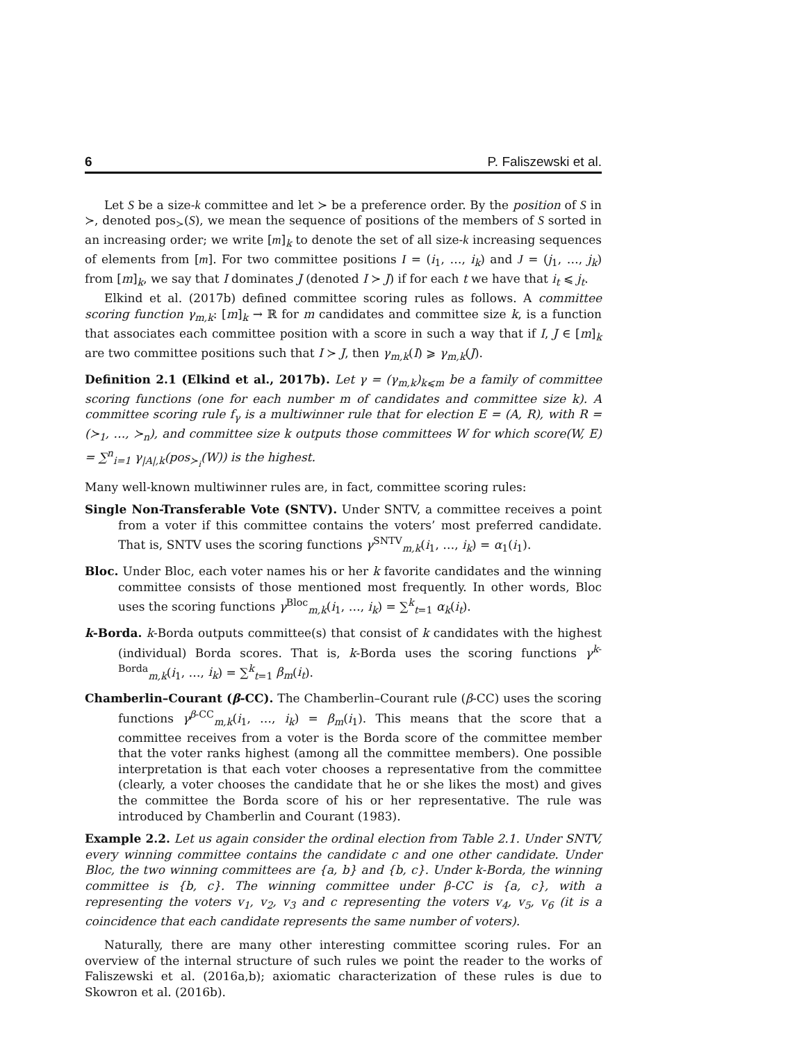6 P. Faliszewski et al.
Let S be a size-k committee and let ≻ be a preference order. By the position of S in ≻, denoted pos<sub>≻</sub>(S), we mean the sequence of positions of the members of S sorted in an increasing order; we write [m]<sub>k</sub> to denote the set of all size-k increasing sequences of elements from [m]. For two committee positions I = (i<sub>1</sub>, …, i<sub>k</sub>) and J = (j<sub>1</sub>, …, j<sub>k</sub>) from [m]<sub>k</sub>, we say that I dominates J (denoted I ≻ J) if for each t we have that i<sub>t</sub> ⩽ j<sub>t</sub>.
Elkind et al. (2017b) defined committee scoring rules as follows. A committee scoring function γ<sub>m,k</sub>: [m]<sub>k</sub> → ℝ for m candidates and committee size k, is a function that associates each committee position with a score in such a way that if I, J ∈ [m]<sub>k</sub> are two committee positions such that I ≻ J, then γ<sub>m,k</sub>(I) ⩾ γ<sub>m,k</sub>(J).
Definition 2.1 (Elkind et al., 2017b). Let γ = (γ<sub>m,k</sub>)<sub>k⩽m</sub> be a family of committee scoring functions (one for each number m of candidates and committee size k). A committee scoring rule f<sub>γ</sub> is a multiwinner rule that for election E = (A, R), with R = (≻<sub>1</sub>, …, ≻<sub>n</sub>), and committee size k outputs those committees W for which score(W, E) = ∑<sup>n</sup><sub>i=1</sub> γ<sub>|A|,k</sub>(pos<sub>≻<sub>i</sub></sub>(W)) is the highest.
Many well-known multiwinner rules are, in fact, committee scoring rules:
Single Non-Transferable Vote (SNTV). Under SNTV, a committee receives a point from a voter if this committee contains the voters’ most preferred candidate. That is, SNTV uses the scoring functions γ<sup>SNTV</sup><sub>m,k</sub>(i<sub>1</sub>, …, i<sub>k</sub>) = α<sub>1</sub>(i<sub>1</sub>).
Bloc. Under Bloc, each voter names his or her k favorite candidates and the winning committee consists of those mentioned most frequently. In other words, Bloc uses the scoring functions γ<sup>Bloc</sup><sub>m,k</sub>(i<sub>1</sub>, …, i<sub>k</sub>) = ∑<sup>k</sup><sub>t=1</sub> α<sub>k</sub>(i<sub>t</sub>).
k-Borda. k-Borda outputs committee(s) that consist of k candidates with the highest (individual) Borda scores. That is, k-Borda uses the scoring functions γ<sup>k-Borda</sup><sub>m,k</sub>(i<sub>1</sub>, …, i<sub>k</sub>) = ∑<sup>k</sup><sub>t=1</sub> β<sub>m</sub>(i<sub>t</sub>).
Chamberlin–Courant (β-CC). The Chamberlin–Courant rule (β-CC) uses the scoring functions γ<sup>β-CC</sup><sub>m,k</sub>(i<sub>1</sub>, …, i<sub>k</sub>) = β<sub>m</sub>(i<sub>1</sub>). This means that the score that a committee receives from a voter is the Borda score of the committee member that the voter ranks highest (among all the committee members). One possible interpretation is that each voter chooses a representative from the committee (clearly, a voter chooses the candidate that he or she likes the most) and gives the committee the Borda score of his or her representative. The rule was introduced by Chamberlin and Courant (1983).
Example 2.2. Let us again consider the ordinal election from Table 2.1. Under SNTV, every winning committee contains the candidate c and one other candidate. Under Bloc, the two winning committees are {a, b} and {b, c}. Under k-Borda, the winning committee is {b, c}. The winning committee under β-CC is {a, c}, with a representing the voters v<sub>1</sub>, v<sub>2</sub>, v<sub>3</sub> and c representing the voters v<sub>4</sub>, v<sub>5</sub>, v<sub>6</sub> (it is a coincidence that each candidate represents the same number of voters).
Naturally, there are many other interesting committee scoring rules. For an overview of the internal structure of such rules we point the reader to the works of Faliszewski et al. (2016a,b); axiomatic characterization of these rules is due to Skowron et al. (2016b).